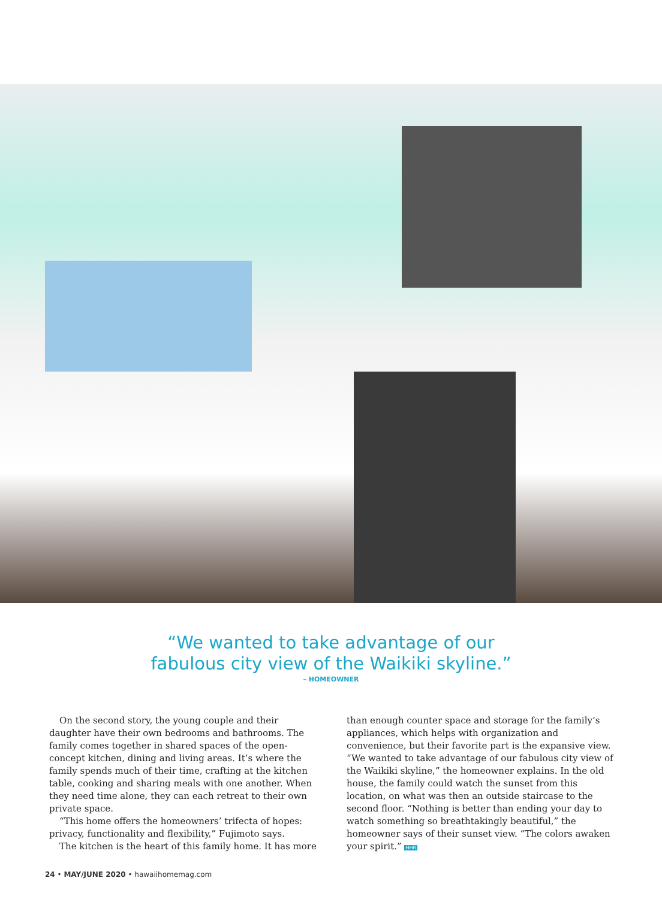“We wanted to take advantage of our
fabulous city view of the Waikiki skyline.”
– HOMEOWNER
On the second story, the young couple and their daughter have their own bedrooms and bathrooms. The family comes together in shared spaces of the open-concept kitchen, dining and living areas. It’s where the family spends much of their time, crafting at the kitchen table, cooking and sharing meals with one another. When they need time alone, they can each retreat to their own private space.
“This home offers the homeowners’ trifecta of hopes: privacy, functionality and flexibility,” Fujimoto says.
The kitchen is the heart of this family home. It has more
than enough counter space and storage for the family’s appliances, which helps with organization and convenience, but their favorite part is the expansive view. “We wanted to take advantage of our fabulous city view of the Waikiki skyline,” the homeowner explains. In the old house, the family could watch the sunset from this location, on what was then an outside staircase to the second floor. “Nothing is better than ending your day to watch something so breathtakingly beautiful,” the homeowner says of their sunset view. “The colors awaken your spirit.” HHR
24 • MAY/JUNE 2020 • hawaiihomemag.com